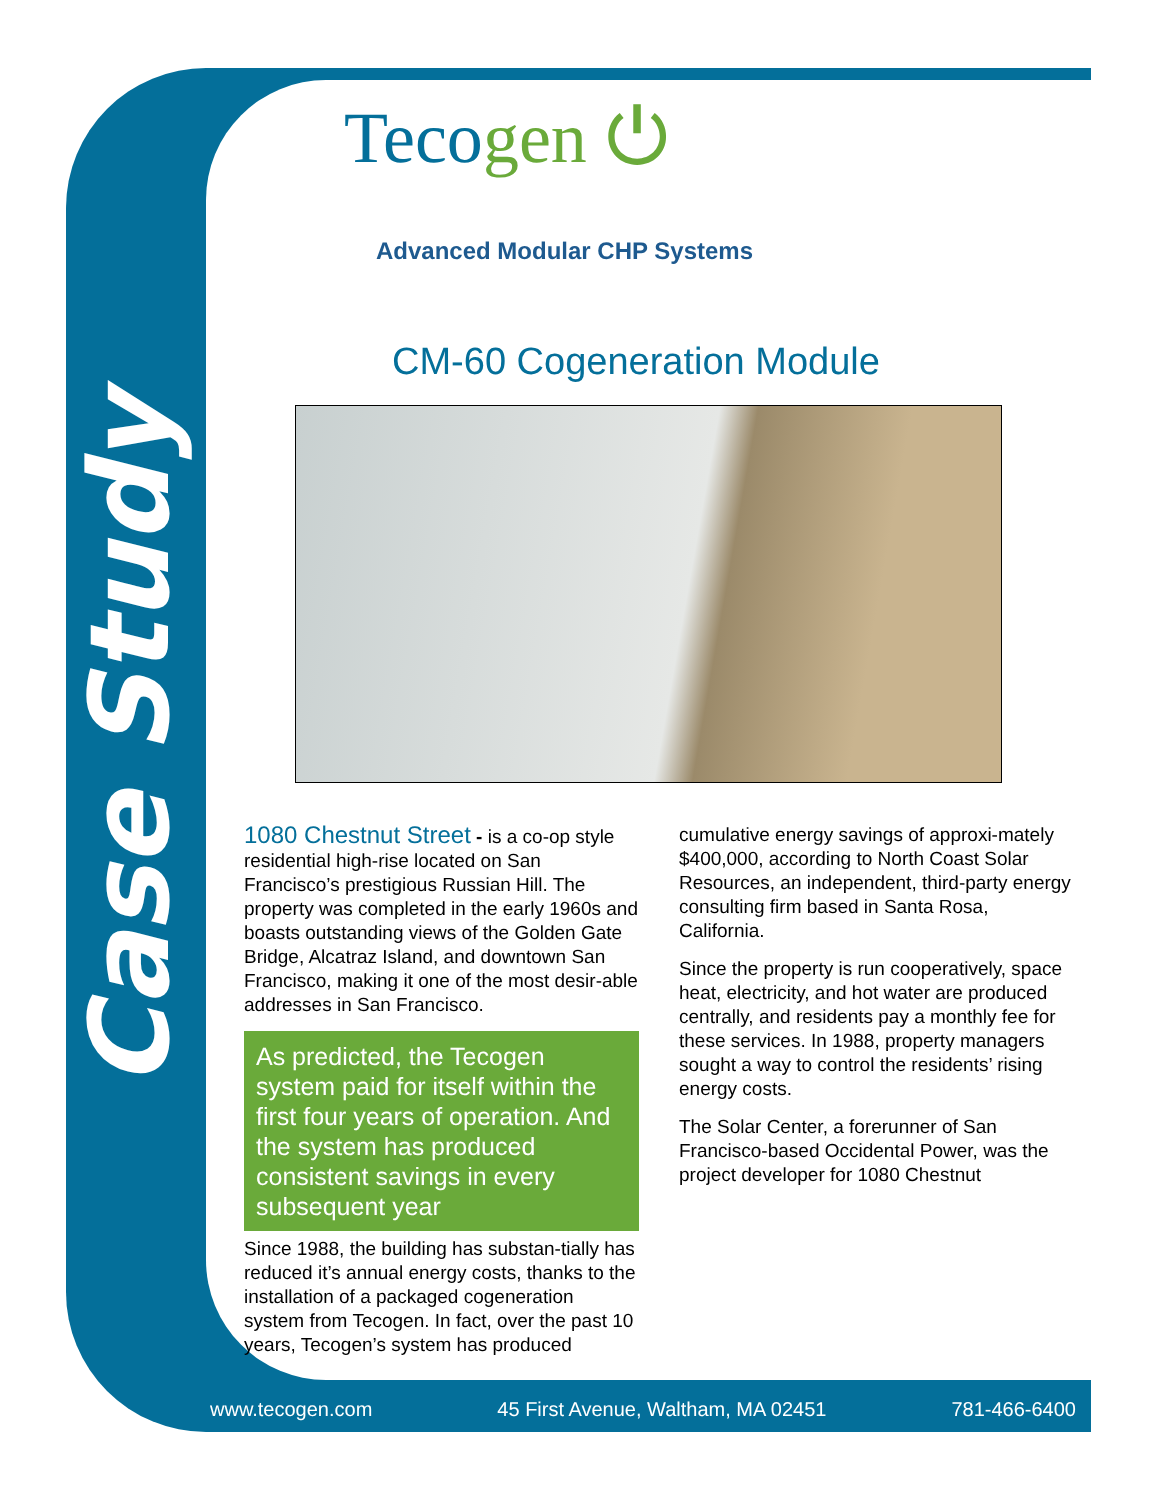Case Study
Tecogen ⏻
Advanced Modular CHP Systems
CM-60 Cogeneration Module
1080 Chestnut Street - is a co-op style residential high-rise located on San Francisco’s prestigious Russian Hill. The property was completed in the early 1960s and boasts outstanding views of the Golden Gate Bridge, Alcatraz Island, and downtown San Francisco, making it one of the most desir-able addresses in San Francisco.
As predicted, the Tecogen system paid for itself within the first four years of operation. And the system has produced consistent savings in every subsequent year
Since 1988, the building has substan-tially has reduced it’s annual energy costs, thanks to the installation of a packaged cogeneration system from Tecogen. In fact, over the past 10 years, Tecogen’s system has produced
cumulative energy savings of approxi-mately $400,000, according to North Coast Solar Resources, an independent, third-party energy consulting firm based in Santa Rosa, California.
Since the property is run cooperatively, space heat, electricity, and hot water are produced centrally, and residents pay a monthly fee for these services. In 1988, property managers sought a way to control the residents’ rising energy costs.
The Solar Center, a forerunner of San Francisco-based Occidental Power, was the project developer for 1080 Chestnut
www.tecogen.com 45 First Avenue, Waltham, MA 02451 781-466-6400